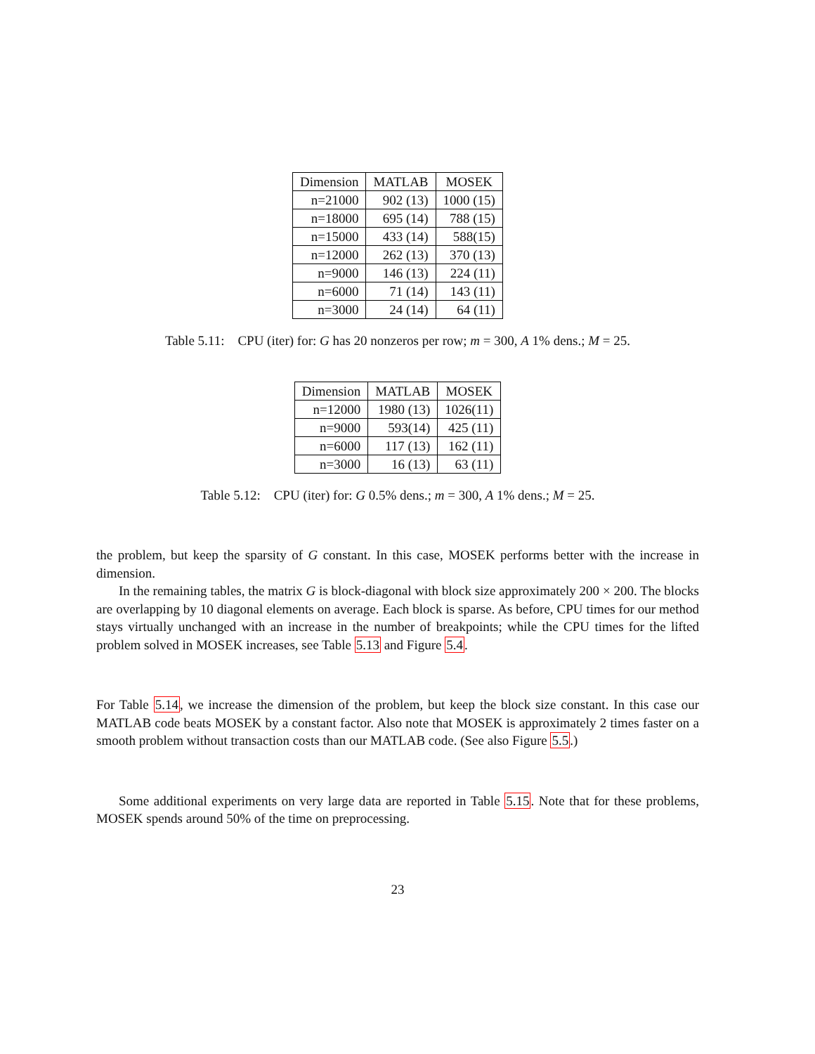| Dimension | MATLAB | MOSEK |
| --- | --- | --- |
| n=21000 | 902 (13) | 1000 (15) |
| n=18000 | 695 (14) | 788 (15) |
| n=15000 | 433 (14) | 588(15) |
| n=12000 | 262 (13) | 370 (13) |
| n=9000 | 146 (13) | 224 (11) |
| n=6000 | 71 (14) | 143 (11) |
| n=3000 | 24 (14) | 64 (11) |
Table 5.11: CPU (iter) for: G has 20 nonzeros per row; m = 300, A 1% dens.; M = 25.
| Dimension | MATLAB | MOSEK |
| --- | --- | --- |
| n=12000 | 1980 (13) | 1026(11) |
| n=9000 | 593(14) | 425 (11) |
| n=6000 | 117 (13) | 162 (11) |
| n=3000 | 16 (13) | 63 (11) |
Table 5.12: CPU (iter) for: G 0.5% dens.; m = 300, A 1% dens.; M = 25.
the problem, but keep the sparsity of G constant. In this case, MOSEK performs better with the increase in dimension.
In the remaining tables, the matrix G is block-diagonal with block size approximately 200 × 200. The blocks are overlapping by 10 diagonal elements on average. Each block is sparse. As before, CPU times for our method stays virtually unchanged with an increase in the number of breakpoints; while the CPU times for the lifted problem solved in MOSEK increases, see Table 5.13 and Figure 5.4.
For Table 5.14, we increase the dimension of the problem, but keep the block size constant. In this case our MATLAB code beats MOSEK by a constant factor. Also note that MOSEK is approximately 2 times faster on a smooth problem without transaction costs than our MATLAB code. (See also Figure 5.5.)
Some additional experiments on very large data are reported in Table 5.15. Note that for these problems, MOSEK spends around 50% of the time on preprocessing.
23